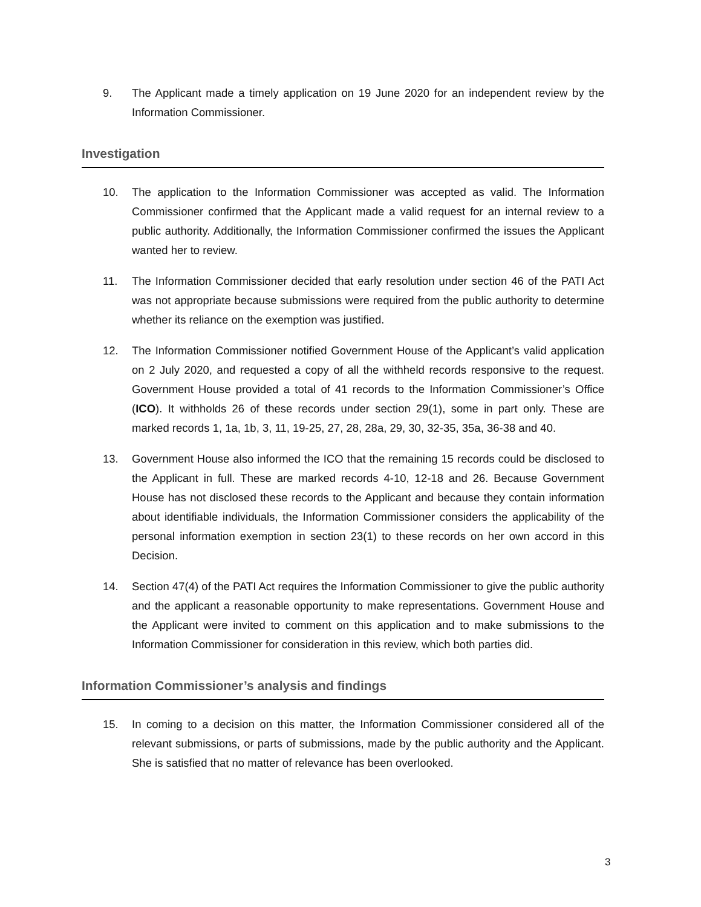9. The Applicant made a timely application on 19 June 2020 for an independent review by the Information Commissioner.
Investigation
10. The application to the Information Commissioner was accepted as valid. The Information Commissioner confirmed that the Applicant made a valid request for an internal review to a public authority. Additionally, the Information Commissioner confirmed the issues the Applicant wanted her to review.
11. The Information Commissioner decided that early resolution under section 46 of the PATI Act was not appropriate because submissions were required from the public authority to determine whether its reliance on the exemption was justified.
12. The Information Commissioner notified Government House of the Applicant’s valid application on 2 July 2020, and requested a copy of all the withheld records responsive to the request. Government House provided a total of 41 records to the Information Commissioner’s Office (ICO). It withholds 26 of these records under section 29(1), some in part only. These are marked records 1, 1a, 1b, 3, 11, 19-25, 27, 28, 28a, 29, 30, 32-35, 35a, 36-38 and 40.
13. Government House also informed the ICO that the remaining 15 records could be disclosed to the Applicant in full. These are marked records 4-10, 12-18 and 26. Because Government House has not disclosed these records to the Applicant and because they contain information about identifiable individuals, the Information Commissioner considers the applicability of the personal information exemption in section 23(1) to these records on her own accord in this Decision.
14. Section 47(4) of the PATI Act requires the Information Commissioner to give the public authority and the applicant a reasonable opportunity to make representations. Government House and the Applicant were invited to comment on this application and to make submissions to the Information Commissioner for consideration in this review, which both parties did.
Information Commissioner’s analysis and findings
15. In coming to a decision on this matter, the Information Commissioner considered all of the relevant submissions, or parts of submissions, made by the public authority and the Applicant. She is satisfied that no matter of relevance has been overlooked.
3